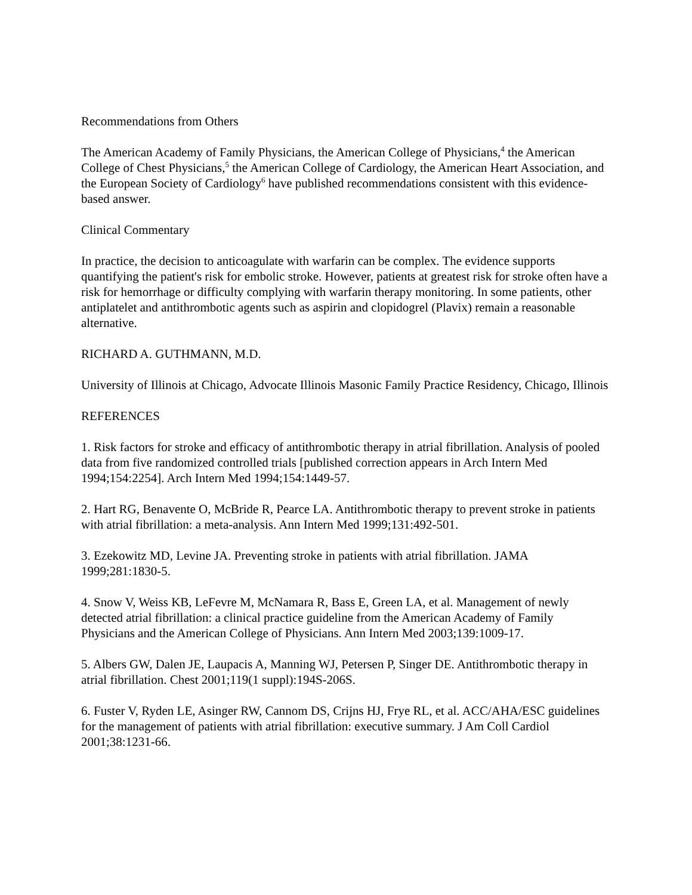Recommendations from Others
The American Academy of Family Physicians, the American College of Physicians,<sup>4</sup> the American College of Chest Physicians,<sup>5</sup> the American College of Cardiology, the American Heart Association, and the European Society of Cardiology<sup>6</sup> have published recommendations consistent with this evidence-based answer.
Clinical Commentary
In practice, the decision to anticoagulate with warfarin can be complex. The evidence supports quantifying the patient's risk for embolic stroke. However, patients at greatest risk for stroke often have a risk for hemorrhage or difficulty complying with warfarin therapy monitoring. In some patients, other antiplatelet and antithrombotic agents such as aspirin and clopidogrel (Plavix) remain a reasonable alternative.
RICHARD A. GUTHMANN, M.D.
University of Illinois at Chicago, Advocate Illinois Masonic Family Practice Residency, Chicago, Illinois
REFERENCES
1. Risk factors for stroke and efficacy of antithrombotic therapy in atrial fibrillation. Analysis of pooled data from five randomized controlled trials [published correction appears in Arch Intern Med 1994;154:2254]. Arch Intern Med 1994;154:1449-57.
2. Hart RG, Benavente O, McBride R, Pearce LA. Antithrombotic therapy to prevent stroke in patients with atrial fibrillation: a meta-analysis. Ann Intern Med 1999;131:492-501.
3. Ezekowitz MD, Levine JA. Preventing stroke in patients with atrial fibrillation. JAMA 1999;281:1830-5.
4. Snow V, Weiss KB, LeFevre M, McNamara R, Bass E, Green LA, et al. Management of newly detected atrial fibrillation: a clinical practice guideline from the American Academy of Family Physicians and the American College of Physicians. Ann Intern Med 2003;139:1009-17.
5. Albers GW, Dalen JE, Laupacis A, Manning WJ, Petersen P, Singer DE. Antithrombotic therapy in atrial fibrillation. Chest 2001;119(1 suppl):194S-206S.
6. Fuster V, Ryden LE, Asinger RW, Cannom DS, Crijns HJ, Frye RL, et al. ACC/AHA/ESC guidelines for the management of patients with atrial fibrillation: executive summary. J Am Coll Cardiol 2001;38:1231-66.